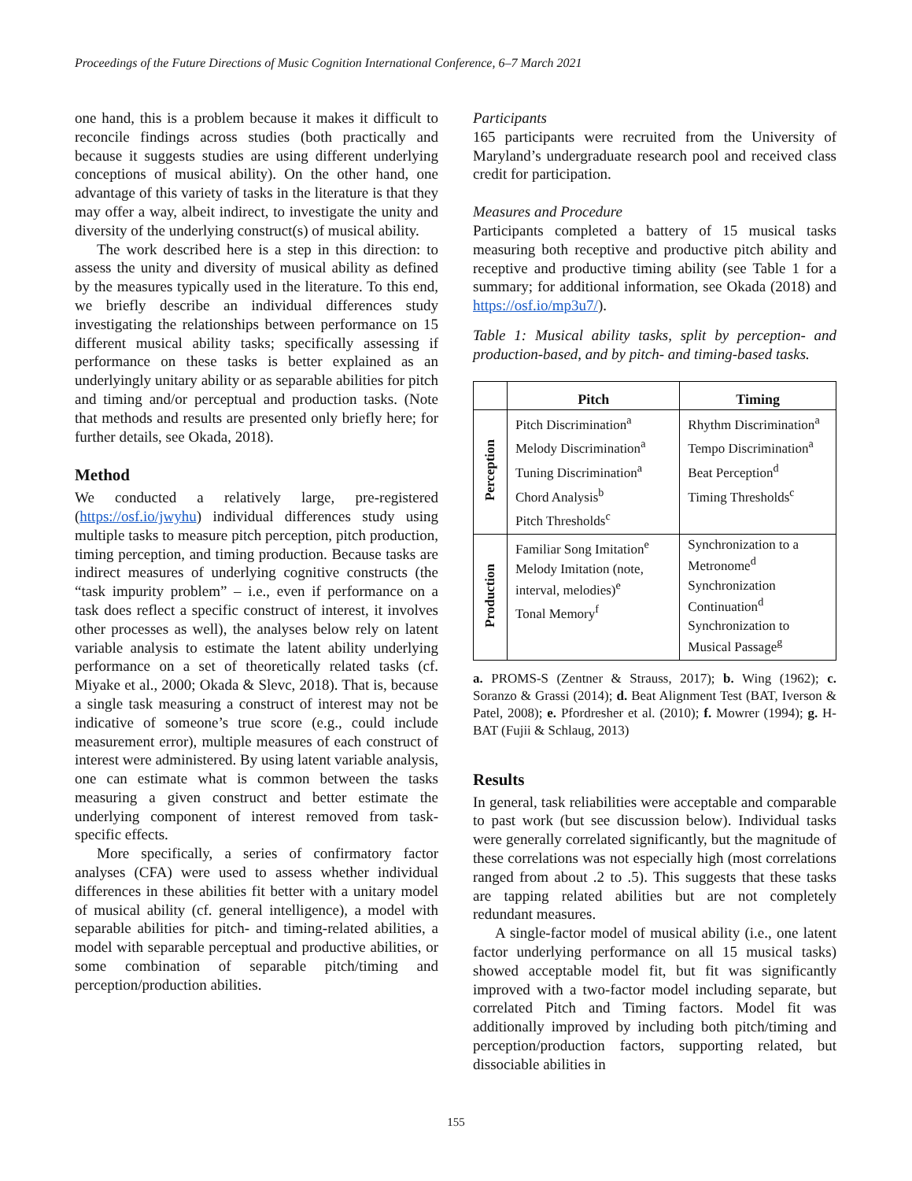Proceedings of the Future Directions of Music Cognition International Conference, 6–7 March 2021
one hand, this is a problem because it makes it difficult to reconcile findings across studies (both practically and because it suggests studies are using different underlying conceptions of musical ability). On the other hand, one advantage of this variety of tasks in the literature is that they may offer a way, albeit indirect, to investigate the unity and diversity of the underlying construct(s) of musical ability.
The work described here is a step in this direction: to assess the unity and diversity of musical ability as defined by the measures typically used in the literature. To this end, we briefly describe an individual differences study investigating the relationships between performance on 15 different musical ability tasks; specifically assessing if performance on these tasks is better explained as an underlyingly unitary ability or as separable abilities for pitch and timing and/or perceptual and production tasks. (Note that methods and results are presented only briefly here; for further details, see Okada, 2018).
Method
We conducted a relatively large, pre-registered (https://osf.io/jwyhu) individual differences study using multiple tasks to measure pitch perception, pitch production, timing perception, and timing production. Because tasks are indirect measures of underlying cognitive constructs (the “task impurity problem” – i.e., even if performance on a task does reflect a specific construct of interest, it involves other processes as well), the analyses below rely on latent variable analysis to estimate the latent ability underlying performance on a set of theoretically related tasks (cf. Miyake et al., 2000; Okada & Slevc, 2018). That is, because a single task measuring a construct of interest may not be indicative of someone’s true score (e.g., could include measurement error), multiple measures of each construct of interest were administered. By using latent variable analysis, one can estimate what is common between the tasks measuring a given construct and better estimate the underlying component of interest removed from task-specific effects.
More specifically, a series of confirmatory factor analyses (CFA) were used to assess whether individual differences in these abilities fit better with a unitary model of musical ability (cf. general intelligence), a model with separable abilities for pitch- and timing-related abilities, a model with separable perceptual and productive abilities, or some combination of separable pitch/timing and perception/production abilities.
Participants
165 participants were recruited from the University of Maryland’s undergraduate research pool and received class credit for participation.
Measures and Procedure
Participants completed a battery of 15 musical tasks measuring both receptive and productive pitch ability and receptive and productive timing ability (see Table 1 for a summary; for additional information, see Okada (2018) and https://osf.io/mp3u7/).
Table 1: Musical ability tasks, split by perception- and production-based, and by pitch- and timing-based tasks.
| | Pitch | Timing |
| --- | --- | --- |
| Perception | Pitch Discrimination<sup>a</sup> Melody Discrimination<sup>a</sup> Tuning Discrimination<sup>a</sup> Chord Analysis<sup>b</sup> Pitch Thresholds<sup>c</sup> | Rhythm Discrimination<sup>a</sup> Tempo Discrimination<sup>a</sup> Beat Perception<sup>d</sup> Timing Thresholds<sup>c</sup> |
| Production | Familiar Song Imitation<sup>e</sup> Melody Imitation (note, interval, melodies)<sup>e</sup> Tonal Memory<sup>f</sup> | Synchronization to a Metronome<sup>d</sup> Synchronization Continuation<sup>d</sup> Synchronization to Musical Passage<sup>g</sup> |
a. PROMS-S (Zentner & Strauss, 2017); b. Wing (1962); c. Soranzo & Grassi (2014); d. Beat Alignment Test (BAT, Iverson & Patel, 2008); e. Pfordresher et al. (2010); f. Mowrer (1994); g. H-BAT (Fujii & Schlaug, 2013)
Results
In general, task reliabilities were acceptable and comparable to past work (but see discussion below). Individual tasks were generally correlated significantly, but the magnitude of these correlations was not especially high (most correlations ranged from about .2 to .5). This suggests that these tasks are tapping related abilities but are not completely redundant measures.
A single-factor model of musical ability (i.e., one latent factor underlying performance on all 15 musical tasks) showed acceptable model fit, but fit was significantly improved with a two-factor model including separate, but correlated Pitch and Timing factors. Model fit was additionally improved by including both pitch/timing and perception/production factors, supporting related, but dissociable abilities in
155